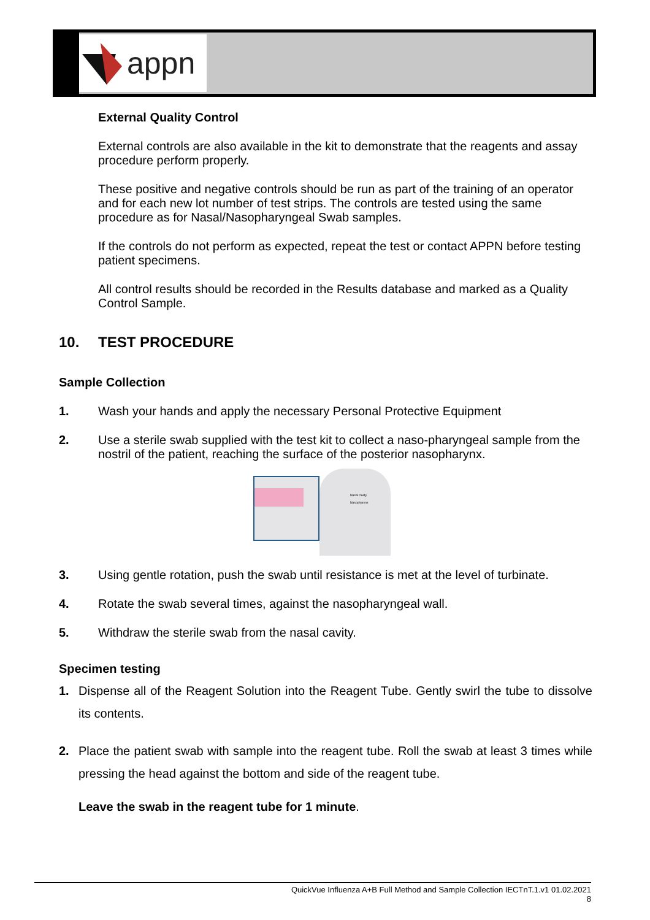appn
External Quality Control
External controls are also available in the kit to demonstrate that the reagents and assay procedure perform properly.
These positive and negative controls should be run as part of the training of an operator and for each new lot number of test strips. The controls are tested using the same procedure as for Nasal/Nasopharyngeal Swab samples.
If the controls do not perform as expected, repeat the test or contact APPN before testing patient specimens.
All control results should be recorded in the Results database and marked as a Quality Control Sample.
10. TEST PROCEDURE
Sample Collection
1. Wash your hands and apply the necessary Personal Protective Equipment
2. Use a sterile swab supplied with the test kit to collect a naso-pharyngeal sample from the nostril of the patient, reaching the surface of the posterior nasopharynx.
Nasal cavity
Nasopharynx
3. Using gentle rotation, push the swab until resistance is met at the level of turbinate.
4. Rotate the swab several times, against the nasopharyngeal wall.
5. Withdraw the sterile swab from the nasal cavity.
Specimen testing
1. Dispense all of the Reagent Solution into the Reagent Tube. Gently swirl the tube to dissolve its contents.
2. Place the patient swab with sample into the reagent tube. Roll the swab at least 3 times while pressing the head against the bottom and side of the reagent tube.
Leave the swab in the reagent tube for 1 minute.
QuickVue Influenza A+B Full Method and Sample Collection IECTnT.1.v1 01.02.2021
8